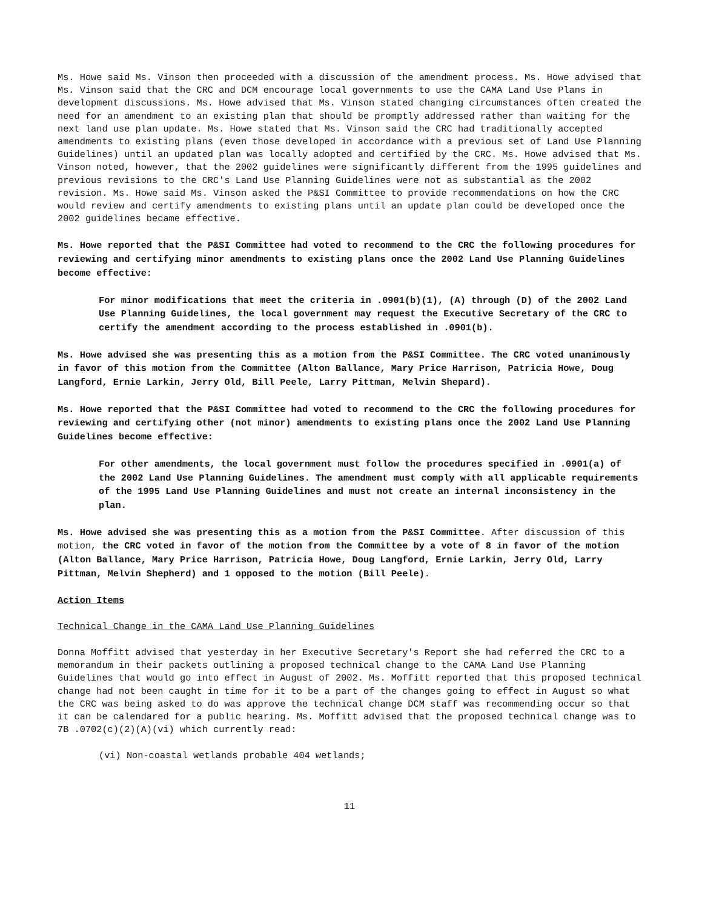Ms. Howe said Ms. Vinson then proceeded with a discussion of the amendment process. Ms. Howe advised that Ms. Vinson said that the CRC and DCM encourage local governments to use the CAMA Land Use Plans in development discussions. Ms. Howe advised that Ms. Vinson stated changing circumstances often created the need for an amendment to an existing plan that should be promptly addressed rather than waiting for the next land use plan update. Ms. Howe stated that Ms. Vinson said the CRC had traditionally accepted amendments to existing plans (even those developed in accordance with a previous set of Land Use Planning Guidelines) until an updated plan was locally adopted and certified by the CRC. Ms. Howe advised that Ms. Vinson noted, however, that the 2002 guidelines were significantly different from the 1995 guidelines and previous revisions to the CRC's Land Use Planning Guidelines were not as substantial as the 2002 revision. Ms. Howe said Ms. Vinson asked the P&SI Committee to provide recommendations on how the CRC would review and certify amendments to existing plans until an update plan could be developed once the 2002 guidelines became effective.
Ms. Howe reported that the P&SI Committee had voted to recommend to the CRC the following procedures for reviewing and certifying minor amendments to existing plans once the 2002 Land Use Planning Guidelines become effective:
For minor modifications that meet the criteria in .0901(b)(1), (A) through (D) of the 2002 Land Use Planning Guidelines, the local government may request the Executive Secretary of the CRC to certify the amendment according to the process established in .0901(b).
Ms. Howe advised she was presenting this as a motion from the P&SI Committee. The CRC voted unanimously in favor of this motion from the Committee (Alton Ballance, Mary Price Harrison, Patricia Howe, Doug Langford, Ernie Larkin, Jerry Old, Bill Peele, Larry Pittman, Melvin Shepard).
Ms. Howe reported that the P&SI Committee had voted to recommend to the CRC the following procedures for reviewing and certifying other (not minor) amendments to existing plans once the 2002 Land Use Planning Guidelines become effective:
For other amendments, the local government must follow the procedures specified in .0901(a) of the 2002 Land Use Planning Guidelines. The amendment must comply with all applicable requirements of the 1995 Land Use Planning Guidelines and must not create an internal inconsistency in the plan.
Ms. Howe advised she was presenting this as a motion from the P&SI Committee. After discussion of this motion, the CRC voted in favor of the motion from the Committee by a vote of 8 in favor of the motion (Alton Ballance, Mary Price Harrison, Patricia Howe, Doug Langford, Ernie Larkin, Jerry Old, Larry Pittman, Melvin Shepherd) and 1 opposed to the motion (Bill Peele).
Action Items
Technical Change in the CAMA Land Use Planning Guidelines
Donna Moffitt advised that yesterday in her Executive Secretary's Report she had referred the CRC to a memorandum in their packets outlining a proposed technical change to the CAMA Land Use Planning Guidelines that would go into effect in August of 2002. Ms. Moffitt reported that this proposed technical change had not been caught in time for it to be a part of the changes going to effect in August so what the CRC was being asked to do was approve the technical change DCM staff was recommending occur so that it can be calendared for a public hearing. Ms. Moffitt advised that the proposed technical change was to 7B .0702(c)(2)(A)(vi) which currently read:
(vi) Non-coastal wetlands probable 404 wetlands;
11